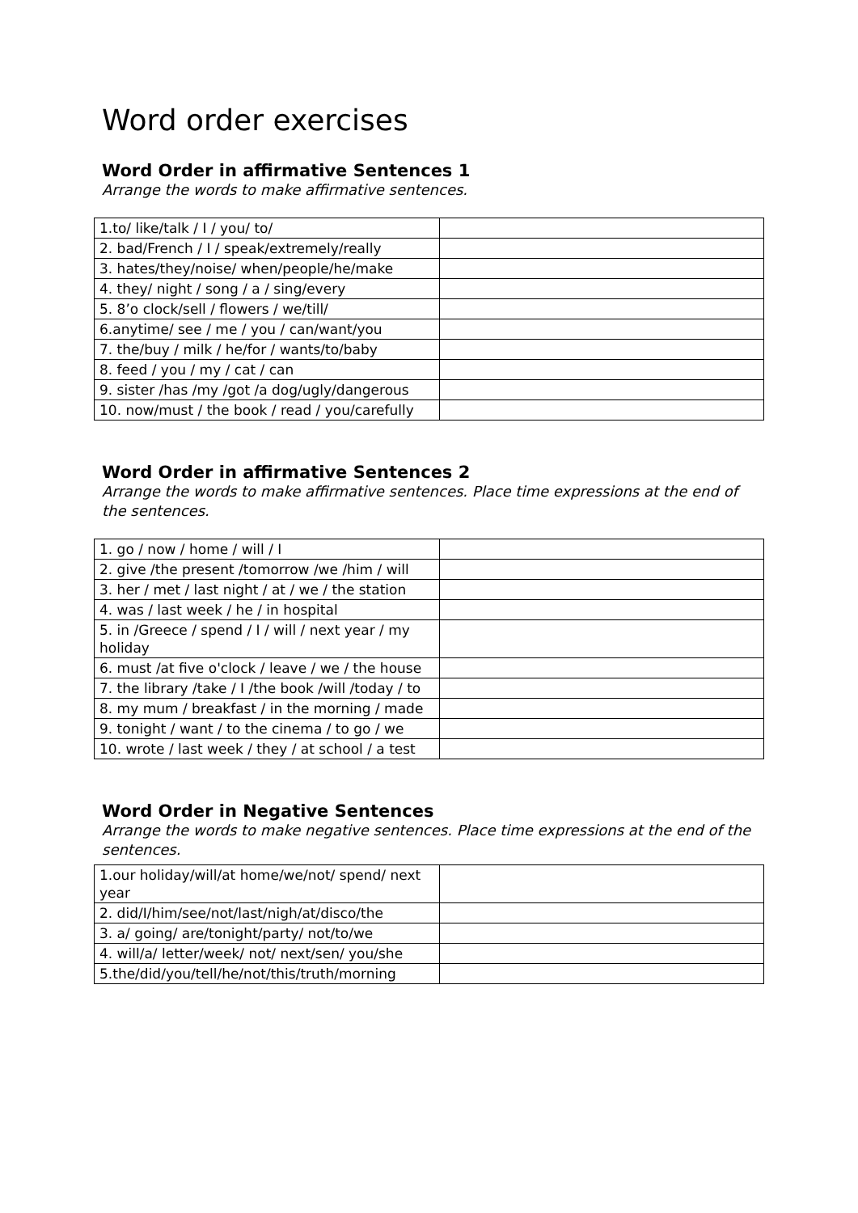Word order exercises
Word Order in affirmative Sentences 1
Arrange the words to make affirmative sentences.
| 1.to/ like/talk / I / you/ to/ | |
| 2. bad/French / I / speak/extremely/really | |
| 3. hates/they/noise/ when/people/he/make | |
| 4. they/ night / song / a / sing/every | |
| 5. 8’o clock/sell / flowers / we/till/ | |
| 6.anytime/ see / me / you / can/want/you | |
| 7. the/buy / milk / he/for / wants/to/baby | |
| 8. feed / you / my / cat / can | |
| 9. sister /has /my /got /a dog/ugly/dangerous | |
| 10. now/must / the book / read / you/carefully | |
Word Order in affirmative Sentences 2
Arrange the words to make affirmative sentences. Place time expressions at the end of the sentences.
| 1. go / now / home / will / I | |
| 2. give /the present /tomorrow /we /him / will | |
| 3. her / met / last night / at / we / the station | |
| 4. was / last week / he / in hospital | |
| 5. in /Greece / spend / I / will / next year / my holiday | |
| 6. must /at five o'clock / leave / we / the house | |
| 7. the library /take / I /the book /will /today / to | |
| 8. my mum / breakfast / in the morning / made | |
| 9. tonight / want / to the cinema / to go / we | |
| 10. wrote / last week / they / at school / a test | |
Word Order in Negative Sentences
Arrange the words to make negative sentences. Place time expressions at the end of the sentences.
| 1.our holiday/will/at home/we/not/ spend/ next year | |
| 2. did/I/him/see/not/last/nigh/at/disco/the | |
| 3. a/ going/ are/tonight/party/ not/to/we | |
| 4. will/a/ letter/week/ not/ next/sen/ you/she | |
| 5.the/did/you/tell/he/not/this/truth/morning | |